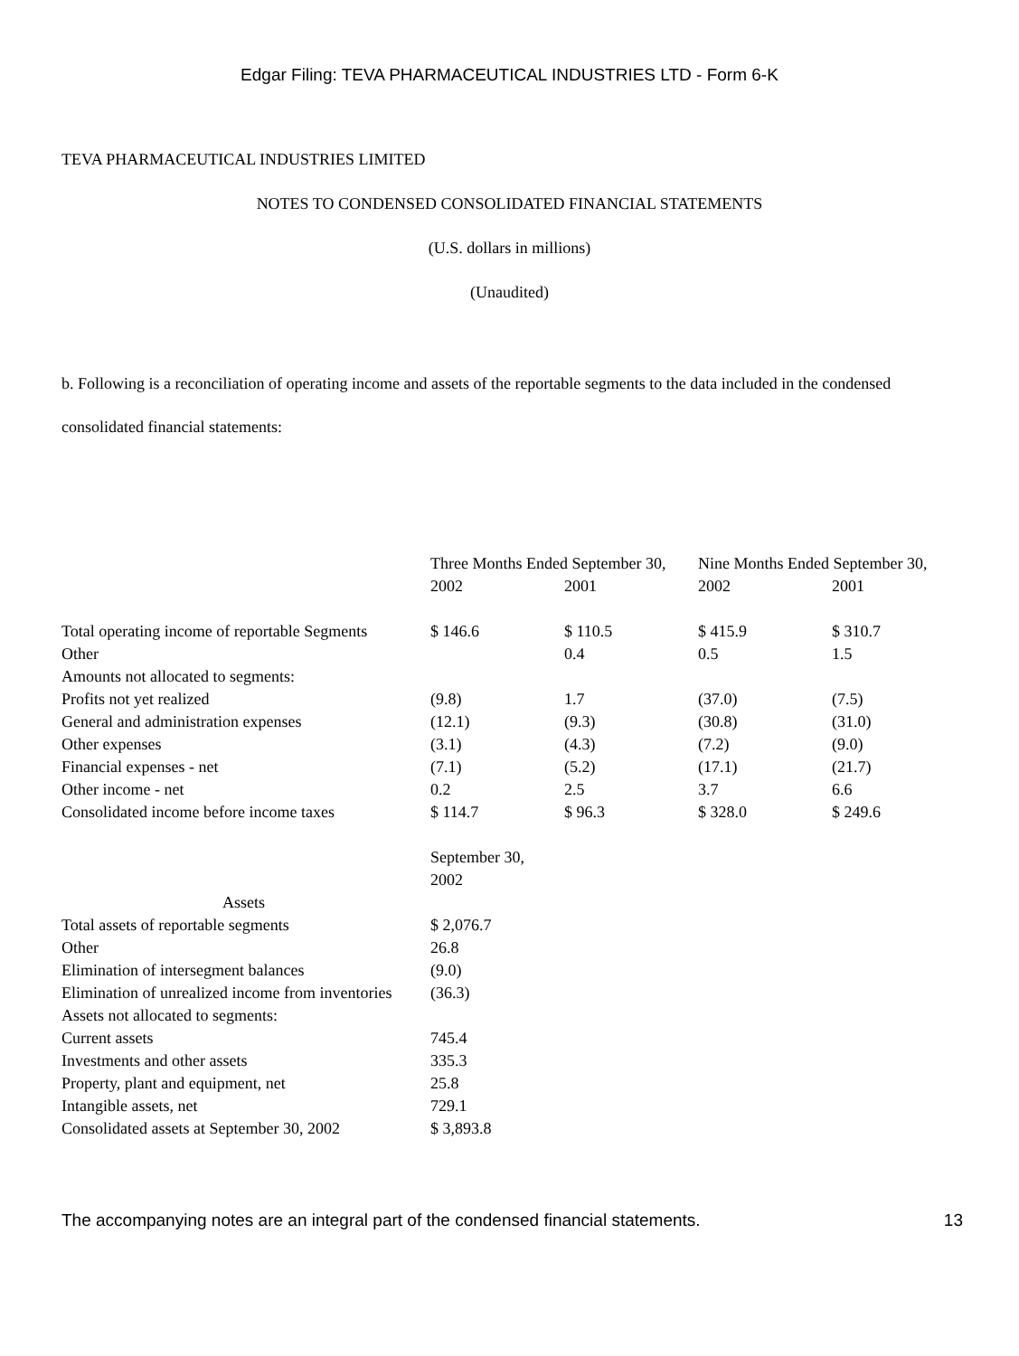Edgar Filing: TEVA PHARMACEUTICAL INDUSTRIES LTD - Form 6-K
TEVA PHARMACEUTICAL INDUSTRIES LIMITED
NOTES TO CONDENSED CONSOLIDATED FINANCIAL STATEMENTS
(U.S. dollars in millions)
(Unaudited)
b. Following is a reconciliation of operating income and assets of the reportable segments to the data included in the condensed
consolidated financial statements:
| | Three Months Ended September 30, | | Nine Months Ended September 30, | |
| --- | --- | --- | --- | --- |
| | 2002 | 2001 | 2002 | 2001 |
| Total operating income of reportable Segments | $ 146.6 | $ 110.5 | $ 415.9 | $ 310.7 |
| Other | | 0.4 | 0.5 | 1.5 |
| Amounts not allocated to segments: | | | | |
| Profits not yet realized | (9.8) | 1.7 | (37.0) | (7.5) |
| General and administration expenses | (12.1) | (9.3) | (30.8) | (31.0) |
| Other expenses | (3.1) | (4.3) | (7.2) | (9.0) |
| Financial expenses - net | (7.1) | (5.2) | (17.1) | (21.7) |
| Other income - net | 0.2 | 2.5 | 3.7 | 6.6 |
| Consolidated income before income taxes | $ 114.7 | $ 96.3 | $ 328.0 | $ 249.6 |
| | September 30, 2002 |
| --- | --- |
| Assets | |
| Total assets of reportable segments | $ 2,076.7 |
| Other | 26.8 |
| Elimination of intersegment balances | (9.0) |
| Elimination of unrealized income from inventories | (36.3) |
| Assets not allocated to segments: | |
| Current assets | 745.4 |
| Investments and other assets | 335.3 |
| Property, plant and equipment, net | 25.8 |
| Intangible assets, net | 729.1 |
| Consolidated assets at September 30, 2002 | $ 3,893.8 |
The accompanying notes are an integral part of the condensed financial statements. 13